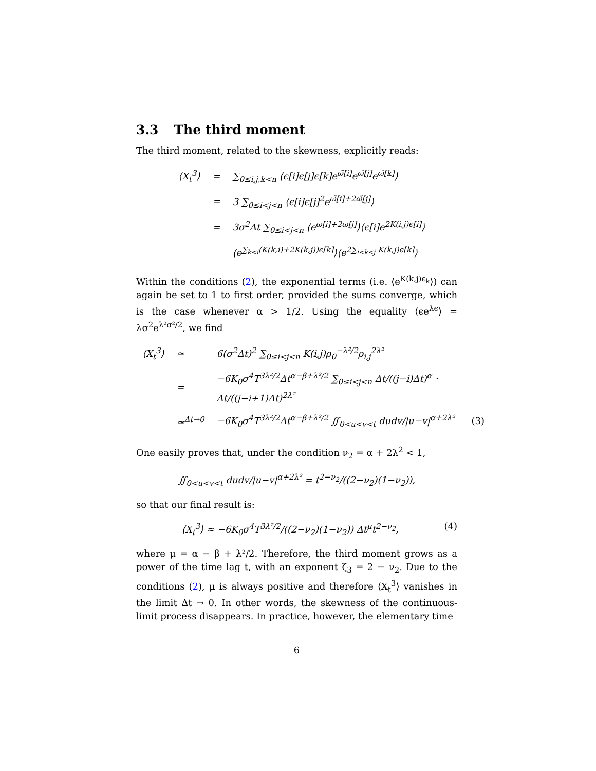3.3 The third moment
The third moment, related to the skewness, explicitly reads:
| ⟨X<sub>t</sub><sup>3</sup>⟩ | = | ∑<sub>0≤i,j,k<n</sub> ⟨ϵ[i]ϵ[j]ϵ[k]e<sup>ω̃[i]</sup>e<sup>ω̃[j]</sup>e<sup>ω̃[k]</sup>⟩ |
| | = | 3 ∑<sub>0≤i<j<n</sub> ⟨ϵ[i]ϵ[j]<sup>2</sup>e<sup>ω̃[i]+2ω̃[j]</sup>⟩ |
| | = | 3σ<sup>2</sup>Δt ∑<sub>0≤i<j<n</sub> ⟨e<sup>ω[i]+2ω[j]</sup>⟩⟨ϵ[i]e<sup>2K(i,j)ϵ[i]</sup>⟩ |
| | | ⟨e<sup>∑<sub>k<i</sub>(K(k,i)+2K(k,j))ϵ[k]</sup>⟩⟨e<sup>2∑<sub>i<k<j</sub> K(k,j)ϵ[k]</sup>⟩ |
Within the conditions (2), the exponential terms (i.e. ⟨e<sup>K(k,j)ϵ<sub>k</sub></sup>⟩) can again be set to 1 to first order, provided the sums converge, which is the case whenever α > 1/2. Using the equality ⟨ϵe<sup>λϵ</sup>⟩ = λσ<sup>2</sup>e<sup>λ²σ²/2</sup>, we find
| ⟨X<sub>t</sub><sup>3</sup>⟩ | ≃ | 6(σ<sup>2</sup>Δt)<sup>2</sup> ∑<sub>0≤i<j<n</sub> K(i,j)ρ<sub>0</sub><sup>−λ²/2</sup>ρ<sub>i,j</sub><sup>2λ²</sup> | |
| | = | −6K<sub>0</sub>σ<sup>4</sup>T<sup>3λ²/2</sup>Δt<sup>α−β+λ²/2</sup> ∑<sub>0≤i<j<n</sub> Δt/((j−i)Δt)<sup>α</sup> · Δt/((j−i+1)Δt)<sup>2λ²</sup> | |
| | ≃<sup>Δt→0</sup> | −6K<sub>0</sub>σ<sup>4</sup>T<sup>3λ²/2</sup>Δt<sup>α−β+λ²/2</sup> ∬<sub>0<u<v<t</sub> dudv//u−v/<sup>α+2λ²</sup> | (3) |
One easily proves that, under the condition ν<sub>2</sub> = α + 2λ<sup>2</sup> < 1,
∬<sub>0<u<v<t</sub> dudv/|u−v|<sup>α+2λ²</sup> = t<sup>2−ν<sub>2</sub></sup>/((2−ν<sub>2</sub>)(1−ν<sub>2</sub>)),
so that our final result is:
(4) ⟨X<sub>t</sub><sup>3</sup>⟩ ≈ −6K<sub>0</sub>σ<sup>4</sup>T<sup>3λ²/2</sup>/((2−ν<sub>2</sub>)(1−ν<sub>2</sub>)) Δt<sup>μ</sup>t<sup>2−ν<sub>2</sub></sup>,
where μ = α − β + λ²/2. Therefore, the third moment grows as a power of the time lag t, with an exponent ζ<sub>3</sub> = 2 − ν<sub>2</sub>. Due to the conditions (2), μ is always positive and therefore ⟨X<sub>t</sub><sup>3</sup>⟩ vanishes in the limit Δt → 0. In other words, the skewness of the continuous-limit process disappears. In practice, however, the elementary time
6